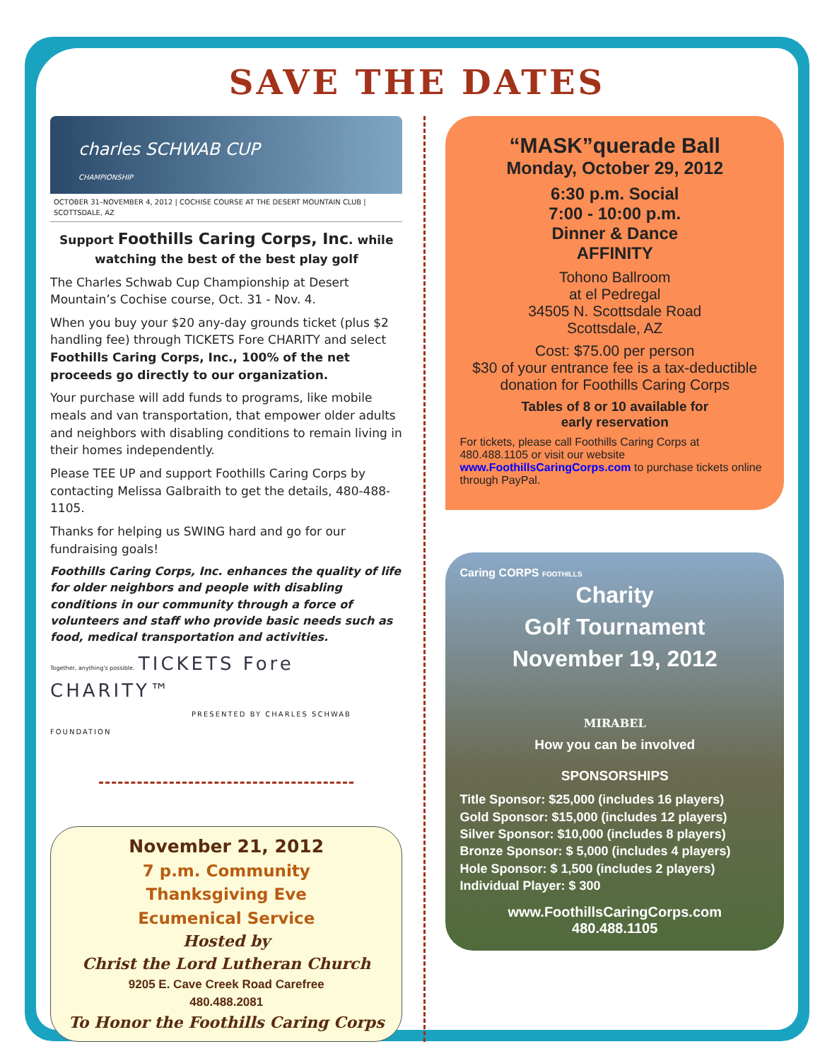SAVE THE DATES
charles SCHWAB CUP
CHAMPIONSHIP
OCTOBER 31–NOVEMBER 4, 2012 | COCHISE COURSE AT THE DESERT MOUNTAIN CLUB | SCOTTSDALE, AZ
Support Foothills Caring Corps, Inc. while watching the best of the best play golf
The Charles Schwab Cup Championship at Desert Mountain’s Cochise course, Oct. 31 - Nov. 4.
When you buy your $20 any-day grounds ticket (plus $2 handling fee) through TICKETS Fore CHARITY and select Foothills Caring Corps, Inc., 100% of the net proceeds go directly to our organization.
Your purchase will add funds to programs, like mobile meals and van transportation, that empower older adults and neighbors with disabling conditions to remain living in their homes independently.
Please TEE UP and support Foothills Caring Corps by contacting Melissa Galbraith to get the details, 480-488-1105.
Thanks for helping us SWING hard and go for our fundraising goals!
Foothills Caring Corps, Inc. enhances the quality of life for older neighbors and people with disabling conditions in our community through a force of volunteers and staff who provide basic needs such as food, medical transportation and activities.
Together, anything's possible. TICKETS Fore CHARITY™
PRESENTED BY CHARLES SCHWAB FOUNDATION
November 21, 2012
7 p.m. Community
Thanksgiving Eve
Ecumenical Service
Hosted by
Christ the Lord Lutheran Church
9205 E. Cave Creek Road Carefree
480.488.2081
To Honor the Foothills Caring Corps
“MASK”querade Ball
Monday, October 29, 2012
6:30 p.m. Social
7:00 - 10:00 p.m.
Dinner & Dance
AFFINITY
Tohono Ballroom
at el Pedregal
34505 N. Scottsdale Road
Scottsdale, AZ
Cost: $75.00 per person
$30 of your entrance fee is a tax-deductible donation for Foothills Caring Corps
Tables of 8 or 10 available for
early reservation
For tickets, please call Foothills Caring Corps at 480.488.1105 or visit our website www.FoothillsCaringCorps.com to purchase tickets online through PayPal.
Caring CORPS FOOTHILLS
Charity
Golf Tournament
November 19, 2012
MIRABEL
How you can be involved
SPONSORSHIPS
Title Sponsor: $25,000 (includes 16 players)
Gold Sponsor: $15,000 (includes 12 players)
Silver Sponsor: $10,000 (includes 8 players)
Bronze Sponsor: $ 5,000 (includes 4 players)
Hole Sponsor: $ 1,500 (includes 2 players)
Individual Player: $ 300
www.FoothillsCaringCorps.com
480.488.1105